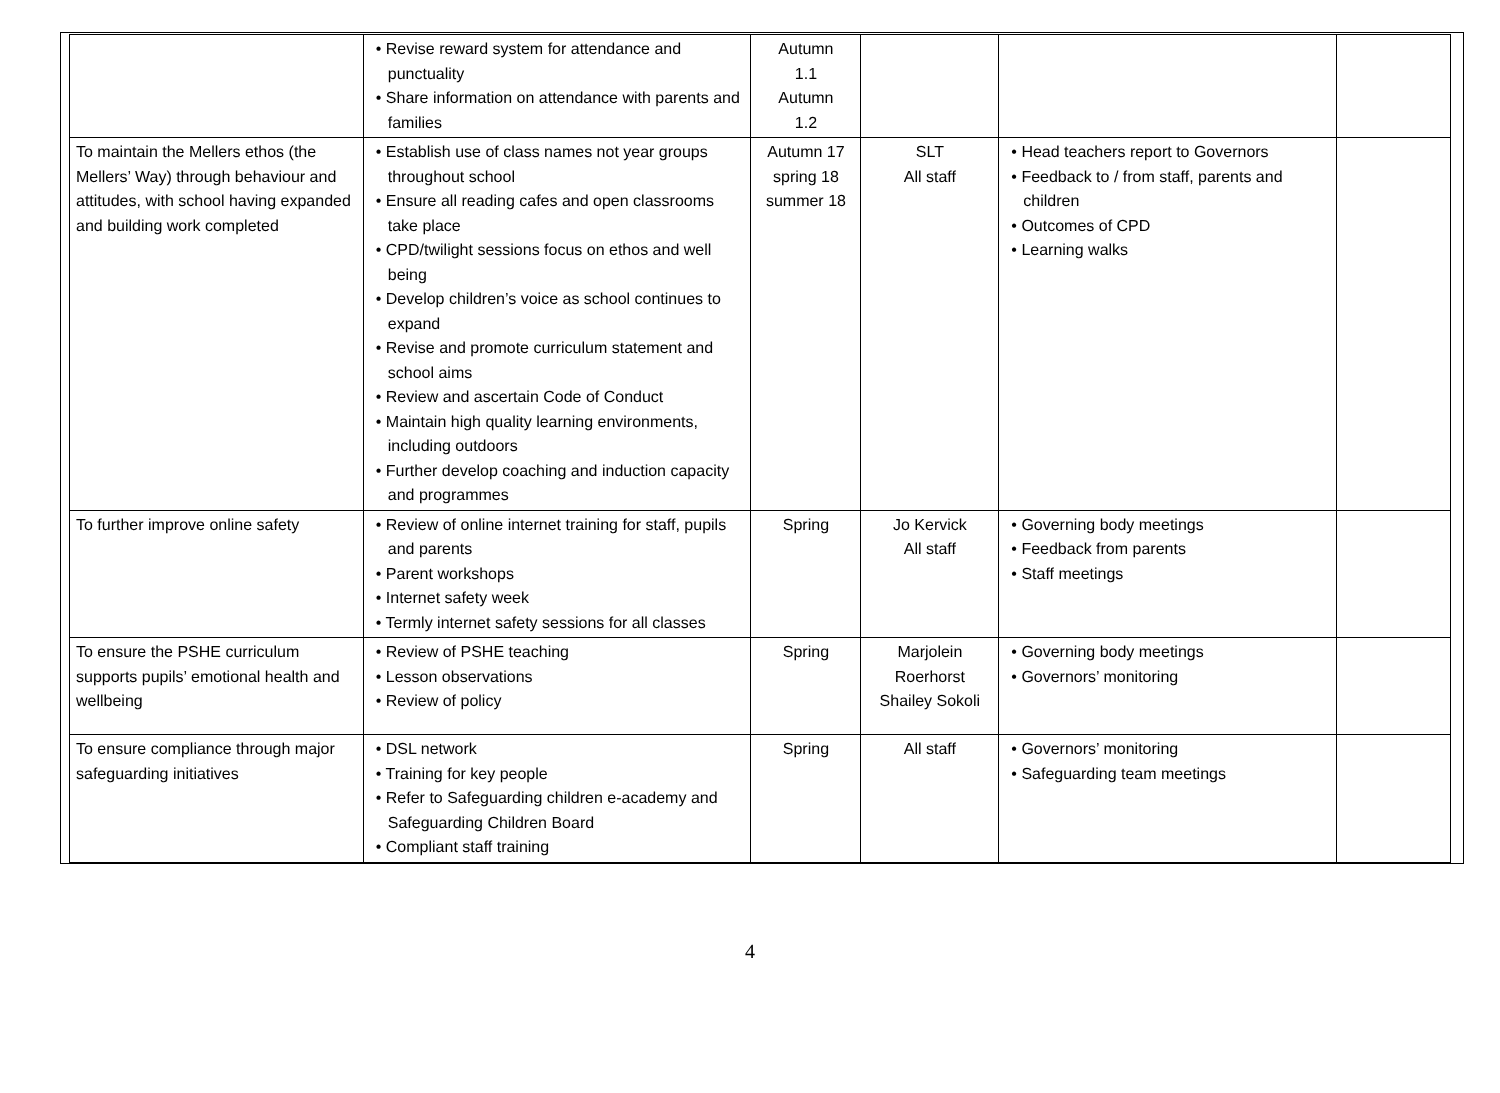| | • Revise reward system for attendance and punctuality • Share information on attendance with parents and families | Autumn 1.1 Autumn 1.2 | | | |
| To maintain the Mellers ethos (the Mellers’ Way) through behaviour and attitudes, with school having expanded and building work completed | • Establish use of class names not year groups throughout school • Ensure all reading cafes and open classrooms take place • CPD/twilight sessions focus on ethos and well being • Develop children’s voice as school continues to expand • Revise and promote curriculum statement and school aims • Review and ascertain Code of Conduct • Maintain high quality learning environments, including outdoors • Further develop coaching and induction capacity and programmes | Autumn 17 spring 18 summer 18 | SLT All staff | • Head teachers report to Governors • Feedback to / from staff, parents and children • Outcomes of CPD • Learning walks | |
| To further improve online safety | • Review of online internet training for staff, pupils and parents • Parent workshops • Internet safety week • Termly internet safety sessions for all classes | Spring | Jo Kervick All staff | • Governing body meetings • Feedback from parents • Staff meetings | |
| To ensure the PSHE curriculum supports pupils’ emotional health and wellbeing | • Review of PSHE teaching • Lesson observations • Review of policy | Spring | Marjolein Roerhorst Shailey Sokoli | • Governing body meetings • Governors’ monitoring | |
| To ensure compliance through major safeguarding initiatives | • DSL network • Training for key people • Refer to Safeguarding children e-academy and Safeguarding Children Board • Compliant staff training | Spring | All staff | • Governors’ monitoring • Safeguarding team meetings | |
4